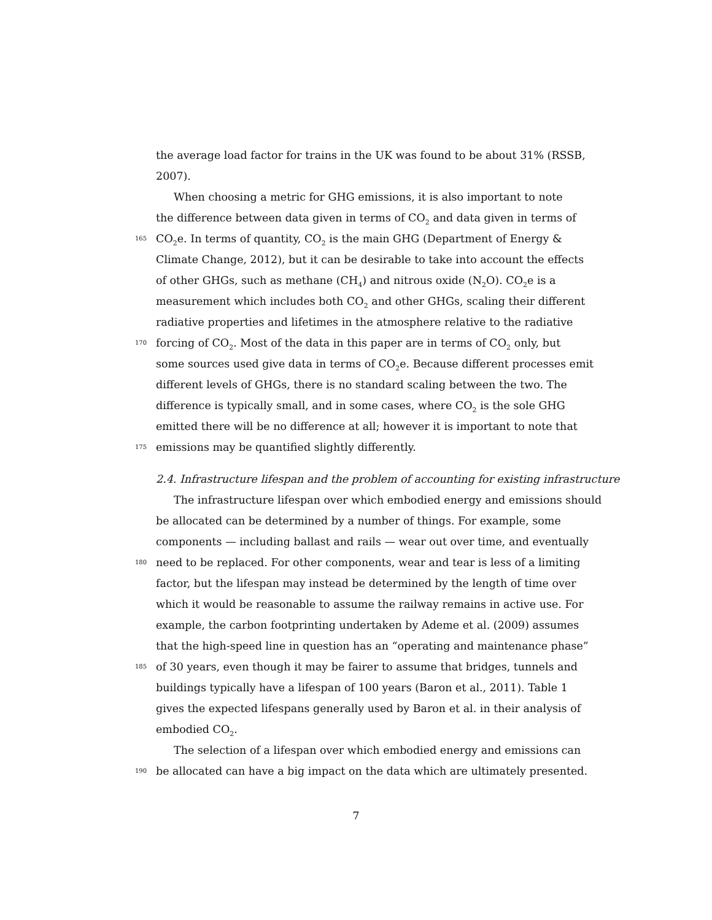the average load factor for trains in the UK was found to be about 31% (RSSB,
2007).
When choosing a metric for GHG emissions, it is also important to note
the difference between data given in terms of CO<sub>2</sub> and data given in terms of
165 CO<sub>2</sub>e. In terms of quantity, CO<sub>2</sub> is the main GHG (Department of Energy &
Climate Change, 2012), but it can be desirable to take into account the effects
of other GHGs, such as methane (CH<sub>4</sub>) and nitrous oxide (N<sub>2</sub>O). CO<sub>2</sub>e is a
measurement which includes both CO<sub>2</sub> and other GHGs, scaling their different
radiative properties and lifetimes in the atmosphere relative to the radiative
170 forcing of CO<sub>2</sub>. Most of the data in this paper are in terms of CO<sub>2</sub> only, but
some sources used give data in terms of CO<sub>2</sub>e. Because different processes emit
different levels of GHGs, there is no standard scaling between the two. The
difference is typically small, and in some cases, where CO<sub>2</sub> is the sole GHG
emitted there will be no difference at all; however it is important to note that
175 emissions may be quantified slightly differently.
2.4. Infrastructure lifespan and the problem of accounting for existing infrastructure
The infrastructure lifespan over which embodied energy and emissions should
be allocated can be determined by a number of things. For example, some
components — including ballast and rails — wear out over time, and eventually
180 need to be replaced. For other components, wear and tear is less of a limiting
factor, but the lifespan may instead be determined by the length of time over
which it would be reasonable to assume the railway remains in active use. For
example, the carbon footprinting undertaken by Ademe et al. (2009) assumes
that the high-speed line in question has an “operating and maintenance phase”
185 of 30 years, even though it may be fairer to assume that bridges, tunnels and
buildings typically have a lifespan of 100 years (Baron et al., 2011). Table 1
gives the expected lifespans generally used by Baron et al. in their analysis of
embodied CO<sub>2</sub>.
The selection of a lifespan over which embodied energy and emissions can
190 be allocated can have a big impact on the data which are ultimately presented.
7